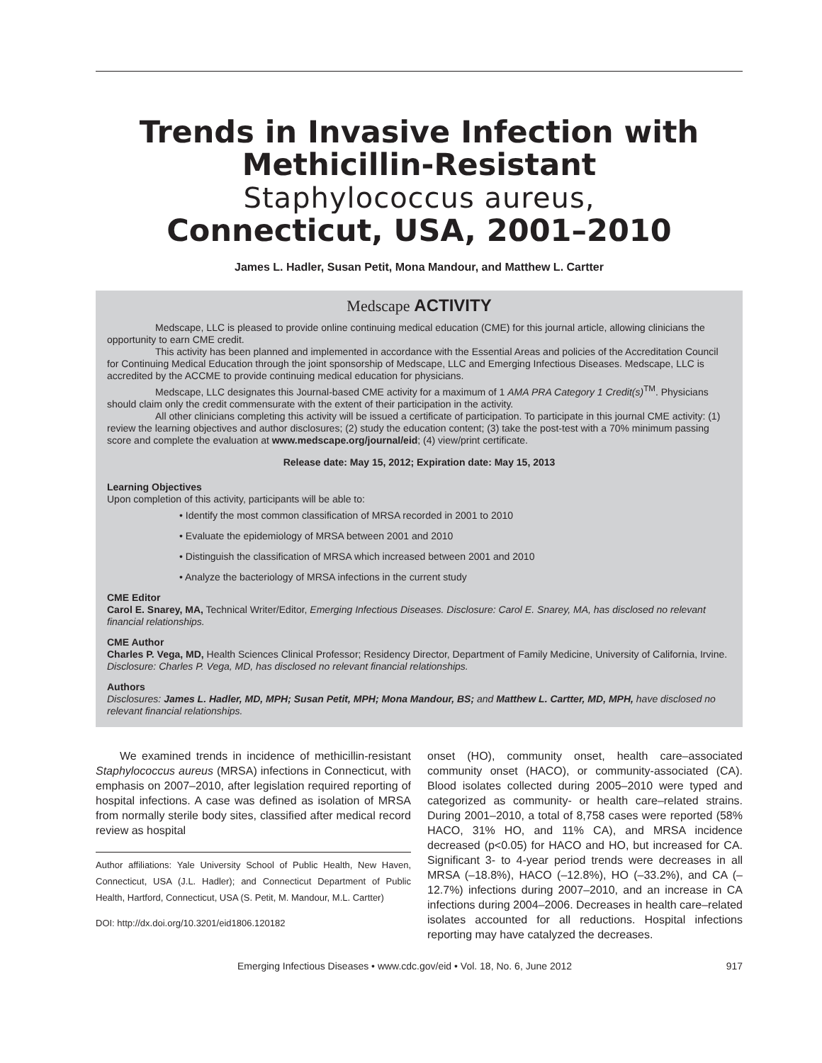Trends in Invasive Infection with Methicillin-Resistant
Staphylococcus aureus,
Connecticut, USA, 2001–2010
James L. Hadler, Susan Petit, Mona Mandour, and Matthew L. Cartter
Medscape ACTIVITY
Medscape, LLC is pleased to provide online continuing medical education (CME) for this journal article, allowing clinicians the opportunity to earn CME credit.
This activity has been planned and implemented in accordance with the Essential Areas and policies of the Accreditation Council for Continuing Medical Education through the joint sponsorship of Medscape, LLC and Emerging Infectious Diseases. Medscape, LLC is accredited by the ACCME to provide continuing medical education for physicians.
Medscape, LLC designates this Journal-based CME activity for a maximum of 1 AMA PRA Category 1 Credit(s)<sup>TM</sup>. Physicians should claim only the credit commensurate with the extent of their participation in the activity.
All other clinicians completing this activity will be issued a certificate of participation. To participate in this journal CME activity: (1) review the learning objectives and author disclosures; (2) study the education content; (3) take the post-test with a 70% minimum passing score and complete the evaluation at www.medscape.org/journal/eid; (4) view/print certificate.
Release date: May 15, 2012; Expiration date: May 15, 2013
Learning Objectives
Upon completion of this activity, participants will be able to:
• Identify the most common classification of MRSA recorded in 2001 to 2010
• Evaluate the epidemiology of MRSA between 2001 and 2010
• Distinguish the classification of MRSA which increased between 2001 and 2010
• Analyze the bacteriology of MRSA infections in the current study
CME Editor
Carol E. Snarey, MA, Technical Writer/Editor, Emerging Infectious Diseases. Disclosure: Carol E. Snarey, MA, has disclosed no relevant financial relationships.
CME Author
Charles P. Vega, MD, Health Sciences Clinical Professor; Residency Director, Department of Family Medicine, University of California, Irvine. Disclosure: Charles P. Vega, MD, has disclosed no relevant financial relationships.
Authors
Disclosures: James L. Hadler, MD, MPH; Susan Petit, MPH; Mona Mandour, BS; and Matthew L. Cartter, MD, MPH, have disclosed no relevant financial relationships.
We examined trends in incidence of methicillin-resistant Staphylococcus aureus (MRSA) infections in Connecticut, with emphasis on 2007–2010, after legislation required reporting of hospital infections. A case was defined as isolation of MRSA from normally sterile body sites, classified after medical record review as hospital
Author affiliations: Yale University School of Public Health, New Haven, Connecticut, USA (J.L. Hadler); and Connecticut Department of Public Health, Hartford, Connecticut, USA (S. Petit, M. Mandour, M.L. Cartter)
DOI: http://dx.doi.org/10.3201/eid1806.120182
onset (HO), community onset, health care–associated community onset (HACO), or community-associated (CA). Blood isolates collected during 2005–2010 were typed and categorized as community- or health care–related strains. During 2001–2010, a total of 8,758 cases were reported (58% HACO, 31% HO, and 11% CA), and MRSA incidence decreased (p<0.05) for HACO and HO, but increased for CA. Significant 3- to 4-year period trends were decreases in all MRSA (–18.8%), HACO (–12.8%), HO (–33.2%), and CA (–12.7%) infections during 2007–2010, and an increase in CA infections during 2004–2006. Decreases in health care–related isolates accounted for all reductions. Hospital infections reporting may have catalyzed the decreases.
Emerging Infectious Diseases • www.cdc.gov/eid • Vol. 18, No. 6, June 2012 917